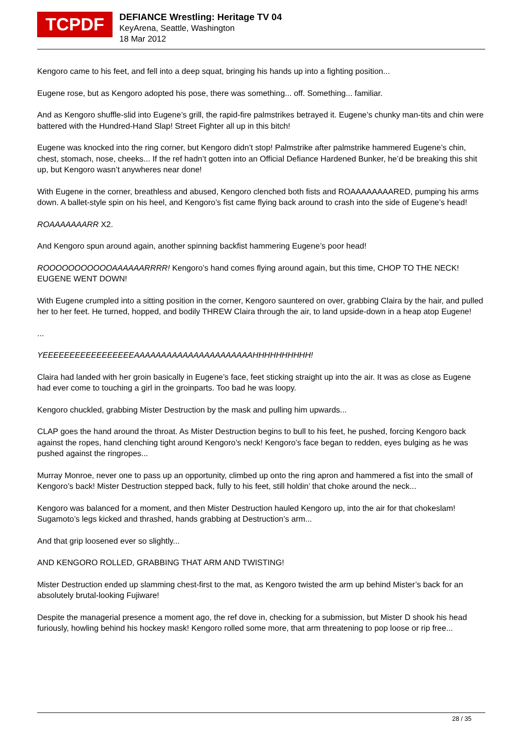TCPDF
DEFIANCE Wrestling: Heritage TV 04
KeyArena, Seattle, Washington
18 Mar 2012
Kengoro came to his feet, and fell into a deep squat, bringing his hands up into a fighting position...
Eugene rose, but as Kengoro adopted his pose, there was something... off. Something... familiar.
And as Kengoro shuffle-slid into Eugene’s grill, the rapid-fire palmstrikes betrayed it. Eugene’s chunky man-tits and chin were battered with the Hundred-Hand Slap! Street Fighter all up in this bitch!
Eugene was knocked into the ring corner, but Kengoro didn’t stop! Palmstrike after palmstrike hammered Eugene’s chin, chest, stomach, nose, cheeks... If the ref hadn’t gotten into an Official Defiance Hardened Bunker, he’d be breaking this shit up, but Kengoro wasn’t anywheres near done!
With Eugene in the corner, breathless and abused, Kengoro clenched both fists and ROAAAAAAAARED, pumping his arms down. A ballet-style spin on his heel, and Kengoro’s fist came flying back around to crash into the side of Eugene’s head!
ROAAAAAAARR X2.
And Kengoro spun around again, another spinning backfist hammering Eugene’s poor head!
ROOOOOOOOOOOAAAAAARRRR! Kengoro’s hand comes flying around again, but this time, CHOP TO THE NECK! EUGENE WENT DOWN!
With Eugene crumpled into a sitting position in the corner, Kengoro sauntered on over, grabbing Claira by the hair, and pulled her to her feet. He turned, hopped, and bodily THREW Claira through the air, to land upside-down in a heap atop Eugene!
...
YEEEEEEEEEEEEEEEEEAAAAAAAAAAAAAAAAAAAAAAHHHHHHHHHH!
Claira had landed with her groin basically in Eugene’s face, feet sticking straight up into the air. It was as close as Eugene had ever come to touching a girl in the groinparts. Too bad he was loopy.
Kengoro chuckled, grabbing Mister Destruction by the mask and pulling him upwards...
CLAP goes the hand around the throat. As Mister Destruction begins to bull to his feet, he pushed, forcing Kengoro back against the ropes, hand clenching tight around Kengoro’s neck! Kengoro’s face began to redden, eyes bulging as he was pushed against the ringropes...
Murray Monroe, never one to pass up an opportunity, climbed up onto the ring apron and hammered a fist into the small of Kengoro’s back! Mister Destruction stepped back, fully to his feet, still holdin’ that choke around the neck...
Kengoro was balanced for a moment, and then Mister Destruction hauled Kengoro up, into the air for that chokeslam! Sugamoto’s legs kicked and thrashed, hands grabbing at Destruction’s arm...
And that grip loosened ever so slightly...
AND KENGORO ROLLED, GRABBING THAT ARM AND TWISTING!
Mister Destruction ended up slamming chest-first to the mat, as Kengoro twisted the arm up behind Mister’s back for an absolutely brutal-looking Fujiware!
Despite the managerial presence a moment ago, the ref dove in, checking for a submission, but Mister D shook his head furiously, howling behind his hockey mask! Kengoro rolled some more, that arm threatening to pop loose or rip free...
28 / 35